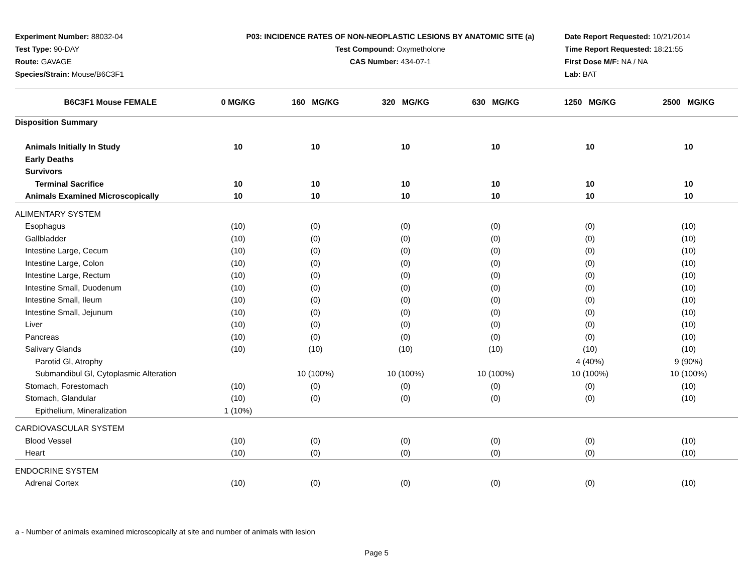Experiment Number: 88032-04
Test Type: 90-DAY
Route: GAVAGE
Species/Strain: Mouse/B6C3F1
P03: INCIDENCE RATES OF NON-NEOPLASTIC LESIONS BY ANATOMIC SITE (a)
Test Compound: Oxymetholone
CAS Number: 434-07-1
Date Report Requested: 10/21/2014
Time Report Requested: 18:21:55
First Dose M/F: NA / NA
Lab: BAT
| B6C3F1 Mouse FEMALE | 0 MG/KG | 160 MG/KG | 320 MG/KG | 630 MG/KG | 1250 MG/KG | 2500 MG/KG |
| --- | --- | --- | --- | --- | --- | --- |
| Disposition Summary | | | | | | |
| Animals Initially In Study | 10 | 10 | 10 | 10 | 10 | 10 |
| Early Deaths | | | | | | |
| Survivors | | | | | | |
| Terminal Sacrifice | 10 | 10 | 10 | 10 | 10 | 10 |
| Animals Examined Microscopically | 10 | 10 | 10 | 10 | 10 | 10 |
| ALIMENTARY SYSTEM | | | | | | |
| Esophagus | (10) | (0) | (0) | (0) | (0) | (10) |
| Gallbladder | (10) | (0) | (0) | (0) | (0) | (10) |
| Intestine Large, Cecum | (10) | (0) | (0) | (0) | (0) | (10) |
| Intestine Large, Colon | (10) | (0) | (0) | (0) | (0) | (10) |
| Intestine Large, Rectum | (10) | (0) | (0) | (0) | (0) | (10) |
| Intestine Small, Duodenum | (10) | (0) | (0) | (0) | (0) | (10) |
| Intestine Small, Ileum | (10) | (0) | (0) | (0) | (0) | (10) |
| Intestine Small, Jejunum | (10) | (0) | (0) | (0) | (0) | (10) |
| Liver | (10) | (0) | (0) | (0) | (0) | (10) |
| Pancreas | (10) | (0) | (0) | (0) | (0) | (10) |
| Salivary Glands | (10) | (10) | (10) | (10) | (10) | (10) |
| Parotid Gl, Atrophy | | | | | 4 (40%) | 9 (90%) |
| Submandibul Gl, Cytoplasmic Alteration | | 10 (100%) | 10 (100%) | 10 (100%) | 10 (100%) | 10 (100%) |
| Stomach, Forestomach | (10) | (0) | (0) | (0) | (0) | (10) |
| Stomach, Glandular | (10) | (0) | (0) | (0) | (0) | (10) |
| Epithelium, Mineralization | 1 (10%) | | | | | |
| CARDIOVASCULAR SYSTEM | | | | | | |
| Blood Vessel | (10) | (0) | (0) | (0) | (0) | (10) |
| Heart | (10) | (0) | (0) | (0) | (0) | (10) |
| ENDOCRINE SYSTEM | | | | | | |
| Adrenal Cortex | (10) | (0) | (0) | (0) | (0) | (10) |
a - Number of animals examined microscopically at site and number of animals with lesion
Page 5